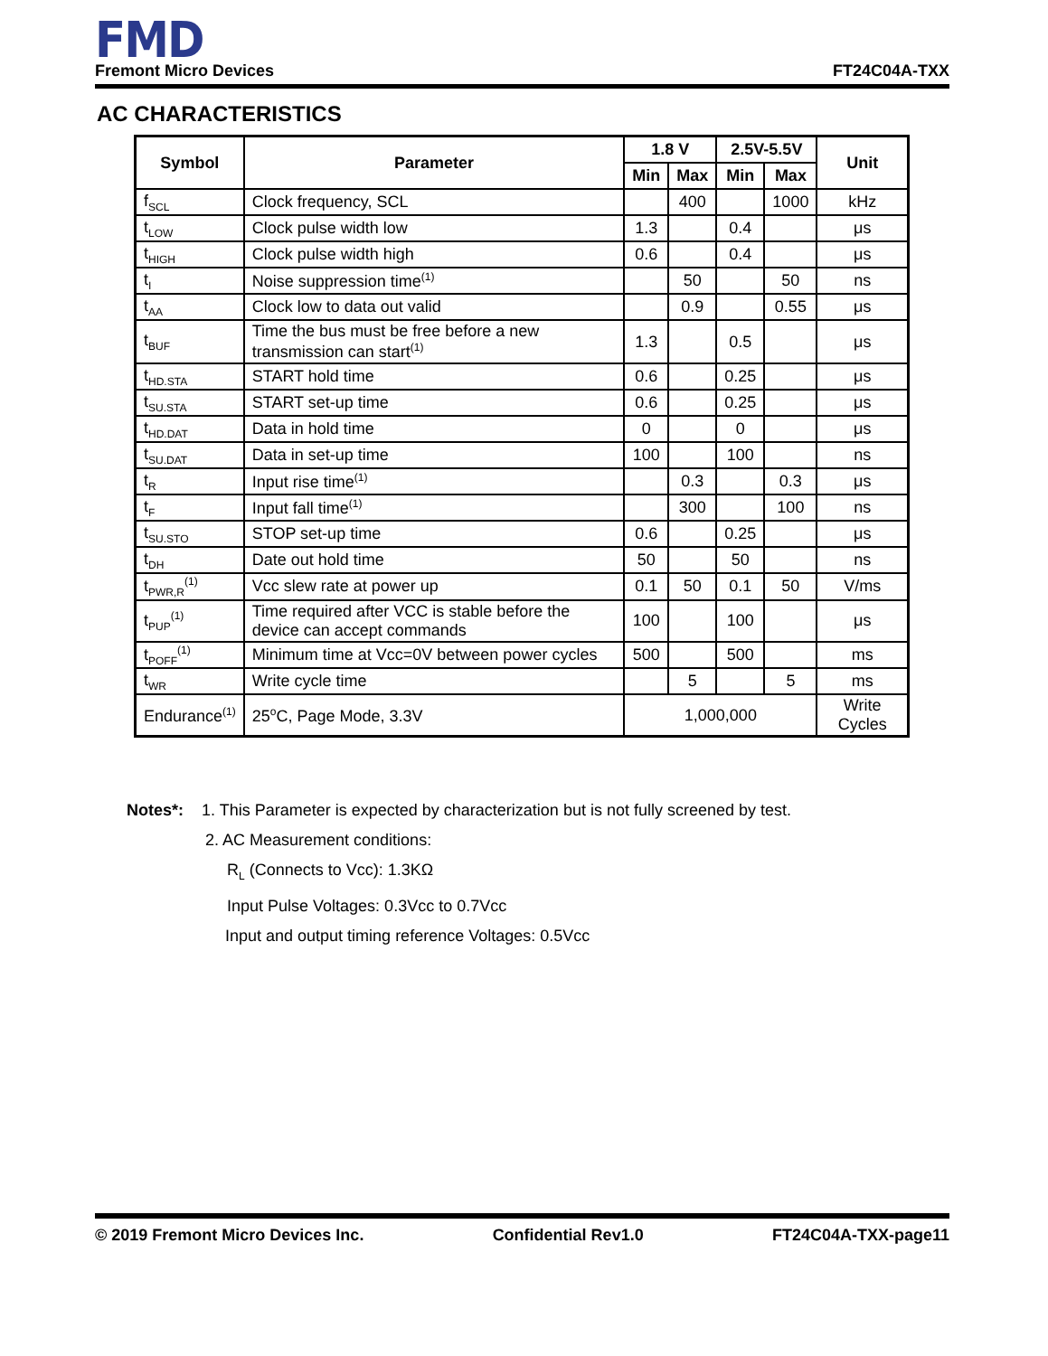FMD
Fremont Micro Devices FT24C04A-TXX
AC CHARACTERISTICS
| Symbol | Parameter | 1.8 V | | 2.5V-5.5V | | Unit |
| --- | --- | --- | --- | --- | --- | --- |
| | | Min | Max | Min | Max | |
| f<sub>SCL</sub> | Clock frequency, SCL | | 400 | | 1000 | kHz |
| t<sub>LOW</sub> | Clock pulse width low | 1.3 | | 0.4 | | μs |
| t<sub>HIGH</sub> | Clock pulse width high | 0.6 | | 0.4 | | μs |
| t<sub>I</sub> | Noise suppression time<sup>(1)</sup> | | 50 | | 50 | ns |
| t<sub>AA</sub> | Clock low to data out valid | | 0.9 | | 0.55 | μs |
| t<sub>BUF</sub> | Time the bus must be free before a new transmission can start<sup>(1)</sup> | 1.3 | | 0.5 | | μs |
| t<sub>HD.STA</sub> | START hold time | 0.6 | | 0.25 | | μs |
| t<sub>SU.STA</sub> | START set-up time | 0.6 | | 0.25 | | μs |
| t<sub>HD.DAT</sub> | Data in hold time | 0 | | 0 | | μs |
| t<sub>SU.DAT</sub> | Data in set-up time | 100 | | 100 | | ns |
| t<sub>R</sub> | Input rise time<sup>(1)</sup> | | 0.3 | | 0.3 | μs |
| t<sub>F</sub> | Input fall time<sup>(1)</sup> | | 300 | | 100 | ns |
| t<sub>SU.STO</sub> | STOP set-up time | 0.6 | | 0.25 | | μs |
| t<sub>DH</sub> | Date out hold time | 50 | | 50 | | ns |
| t<sub>PWR,R</sub><sup>(1)</sup> | Vcc slew rate at power up | 0.1 | 50 | 0.1 | 50 | V/ms |
| t<sub>PUP</sub><sup>(1)</sup> | Time required after VCC is stable before the device can accept commands | 100 | | 100 | | μs |
| t<sub>POFF</sub><sup>(1)</sup> | Minimum time at Vcc=0V between power cycles | 500 | | 500 | | ms |
| t<sub>WR</sub> | Write cycle time | | 5 | | 5 | ms |
| Endurance<sup>(1)</sup> | 25<sup>o</sup>C, Page Mode, 3.3V | 1,000,000 | | | | Write Cycles |
Notes*: 1. This Parameter is expected by characterization but is not fully screened by test.
2. AC Measurement conditions:
R<sub>L</sub> (Connects to Vcc): 1.3KΩ
Input Pulse Voltages: 0.3Vcc to 0.7Vcc
Input and output timing reference Voltages: 0.5Vcc
© 2019 Fremont Micro Devices Inc. Confidential Rev1.0 FT24C04A-TXX-page11